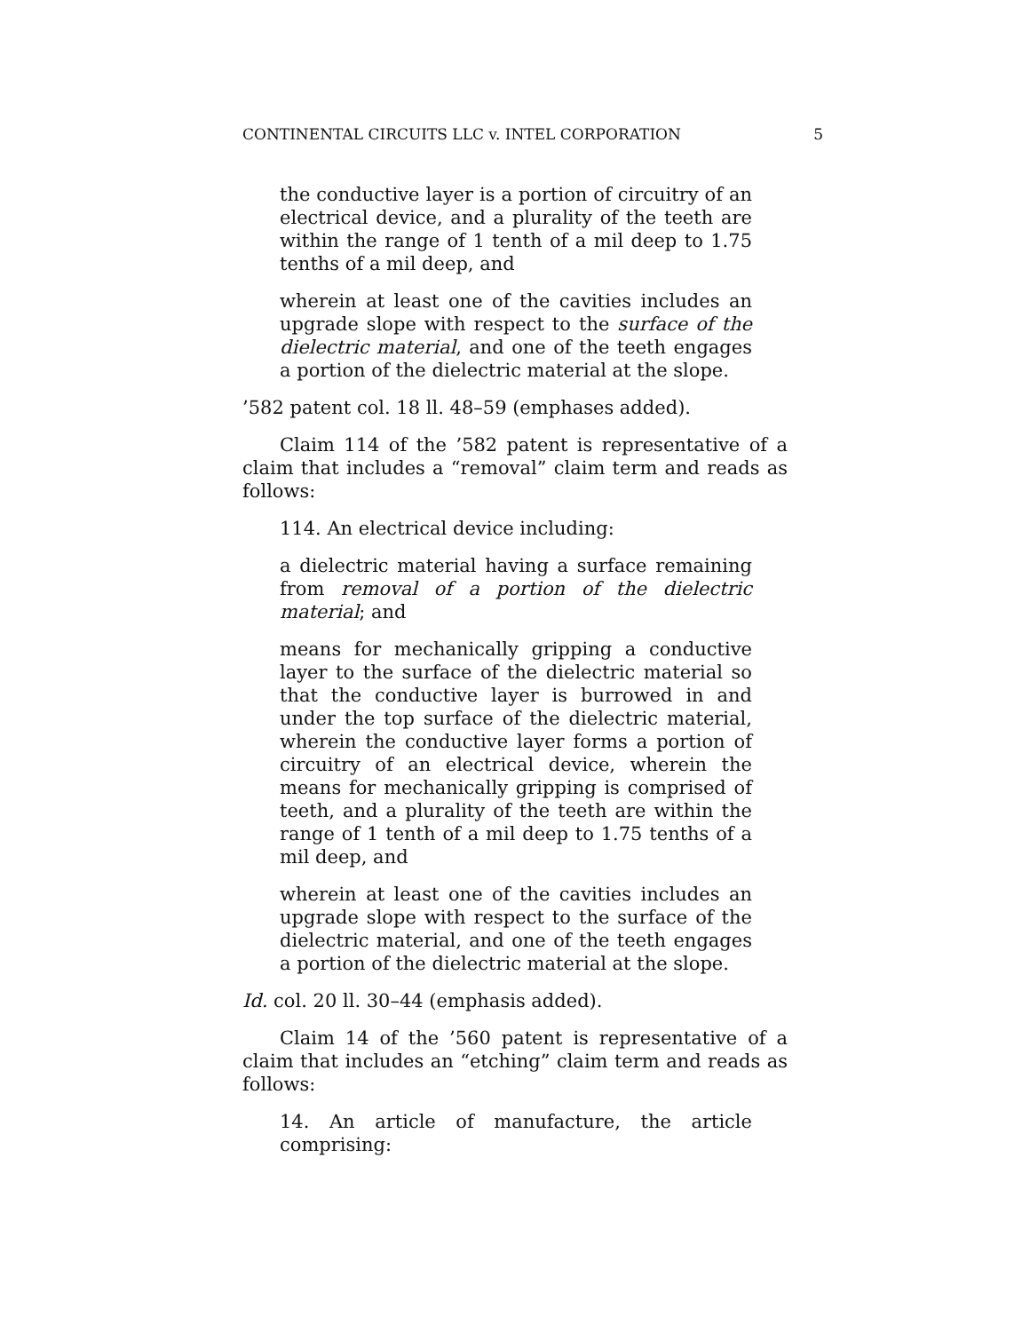CONTINENTAL CIRCUITS LLC v. INTEL CORPORATION 5
the conductive layer is a portion of circuitry of an electrical device, and a plurality of the teeth are within the range of 1 tenth of a mil deep to 1.75 tenths of a mil deep, and
wherein at least one of the cavities includes an upgrade slope with respect to the surface of the dielectric material, and one of the teeth engages a portion of the dielectric material at the slope.
’582 patent col. 18 ll. 48–59 (emphases added).
Claim 114 of the ’582 patent is representative of a claim that includes a “removal” claim term and reads as follows:
114. An electrical device including:
a dielectric material having a surface remaining from removal of a portion of the dielectric material; and
means for mechanically gripping a conductive layer to the surface of the dielectric material so that the conductive layer is burrowed in and under the top surface of the dielectric material, wherein the conductive layer forms a portion of circuitry of an electrical device, wherein the means for mechanically gripping is comprised of teeth, and a plurality of the teeth are within the range of 1 tenth of a mil deep to 1.75 tenths of a mil deep, and
wherein at least one of the cavities includes an upgrade slope with respect to the surface of the dielectric material, and one of the teeth engages a portion of the dielectric material at the slope.
Id. col. 20 ll. 30–44 (emphasis added).
Claim 14 of the ’560 patent is representative of a claim that includes an “etching” claim term and reads as follows:
14. An article of manufacture, the article comprising: